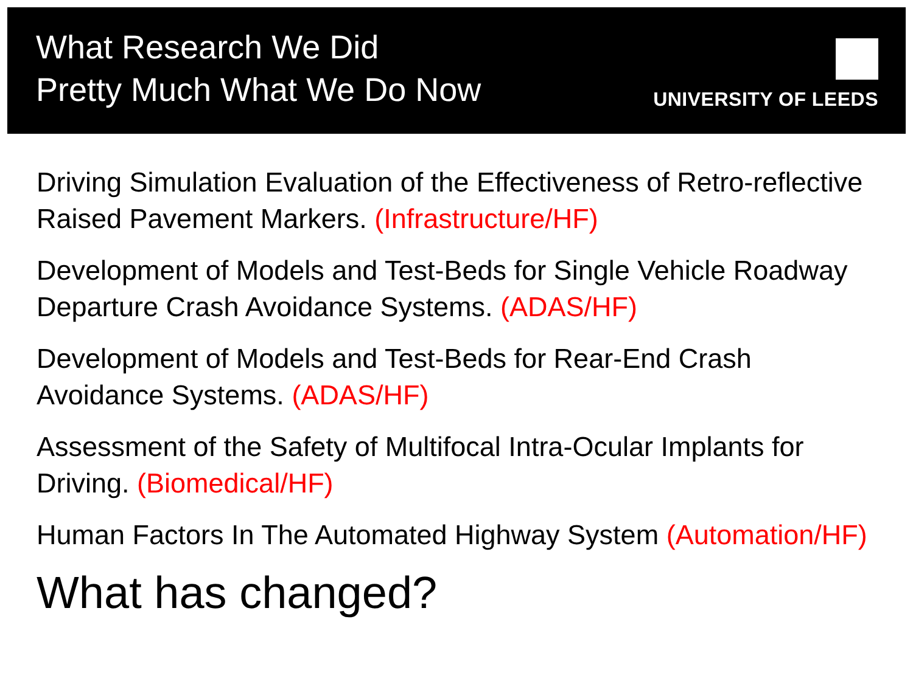What Research We Did
Pretty Much What We Do Now
UNIVERSITY OF LEEDS
Driving Simulation Evaluation of the Effectiveness of Retro-reflective Raised Pavement Markers. (Infrastructure/HF)
Development of Models and Test-Beds for Single Vehicle Roadway Departure Crash Avoidance Systems. (ADAS/HF)
Development of Models and Test-Beds for Rear-End Crash Avoidance Systems. (ADAS/HF)
Assessment of the Safety of Multifocal Intra-Ocular Implants for Driving. (Biomedical/HF)
Human Factors In The Automated Highway System (Automation/HF)
What has changed?